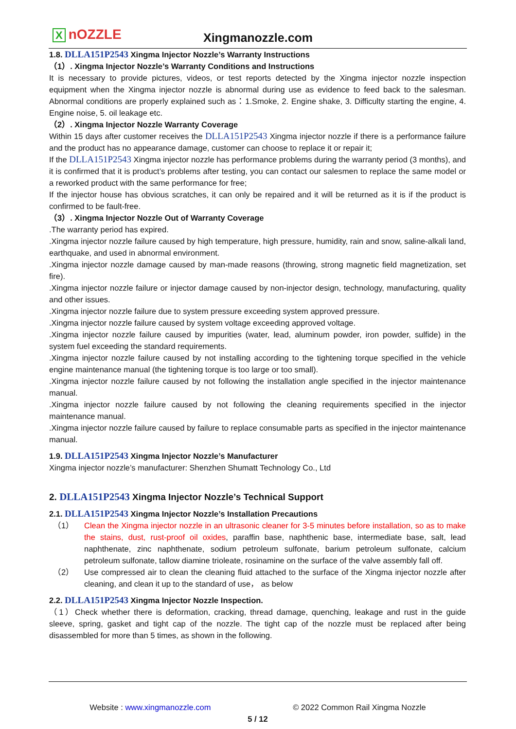XnOZZLE Xingmanozzle.com
1.8. DLLA151P2543 Xingma Injector Nozzle’s Warranty Instructions
（1）. Xingma Injector Nozzle’s Warranty Conditions and Instructions
It is necessary to provide pictures, videos, or test reports detected by the Xingma injector nozzle inspection equipment when the Xingma injector nozzle is abnormal during use as evidence to feed back to the salesman. Abnormal conditions are properly explained such as：1.Smoke, 2. Engine shake, 3. Difficulty starting the engine, 4. Engine noise, 5. oil leakage etc.
（2）. Xingma Injector Nozzle Warranty Coverage
Within 15 days after customer receives the DLLA151P2543 Xingma injector nozzle if there is a performance failure and the product has no appearance damage, customer can choose to replace it or repair it;
If the DLLA151P2543 Xingma injector nozzle has performance problems during the warranty period (3 months), and it is confirmed that it is product’s problems after testing, you can contact our salesmen to replace the same model or a reworked product with the same performance for free;
If the injector house has obvious scratches, it can only be repaired and it will be returned as it is if the product is confirmed to be fault-free.
（3）. Xingma Injector Nozzle Out of Warranty Coverage
.The warranty period has expired.
.Xingma injector nozzle failure caused by high temperature, high pressure, humidity, rain and snow, saline-alkali land, earthquake, and used in abnormal environment.
.Xingma injector nozzle damage caused by man-made reasons (throwing, strong magnetic field magnetization, set fire).
.Xingma injector nozzle failure or injector damage caused by non-injector design, technology, manufacturing, quality and other issues.
.Xingma injector nozzle failure due to system pressure exceeding system approved pressure.
.Xingma injector nozzle failure caused by system voltage exceeding approved voltage.
.Xingma injector nozzle failure caused by impurities (water, lead, aluminum powder, iron powder, sulfide) in the system fuel exceeding the standard requirements.
.Xingma injector nozzle failure caused by not installing according to the tightening torque specified in the vehicle engine maintenance manual (the tightening torque is too large or too small).
.Xingma injector nozzle failure caused by not following the installation angle specified in the injector maintenance manual.
.Xingma injector nozzle failure caused by not following the cleaning requirements specified in the injector maintenance manual.
.Xingma injector nozzle failure caused by failure to replace consumable parts as specified in the injector maintenance manual.
1.9. DLLA151P2543 Xingma Injector Nozzle’s Manufacturer
Xingma injector nozzle’s manufacturer: Shenzhen Shumatt Technology Co., Ltd
2. DLLA151P2543 Xingma Injector Nozzle’s Technical Support
2.1. DLLA151P2543 Xingma Injector Nozzle’s Installation Precautions
（1） Clean the Xingma injector nozzle in an ultrasonic cleaner for 3-5 minutes before installation, so as to make the stains, dust, rust-proof oil oxides, paraffin base, naphthenic base, intermediate base, salt, lead naphthenate, zinc naphthenate, sodium petroleum sulfonate, barium petroleum sulfonate, calcium petroleum sulfonate, tallow diamine trioleate, rosinamine on the surface of the valve assembly fall off.
（2） Use compressed air to clean the cleaning fluid attached to the surface of the Xingma injector nozzle after cleaning, and clean it up to the standard of use， as below
2.2. DLLA151P2543 Xingma Injector Nozzle Inspection.
（1）Check whether there is deformation, cracking, thread damage, quenching, leakage and rust in the guide sleeve, spring, gasket and tight cap of the nozzle. The tight cap of the nozzle must be replaced after being disassembled for more than 5 times, as shown in the following.
Website : www.xingmanozzle.com © 2022 Common Rail Xingma Nozzle
5 / 12